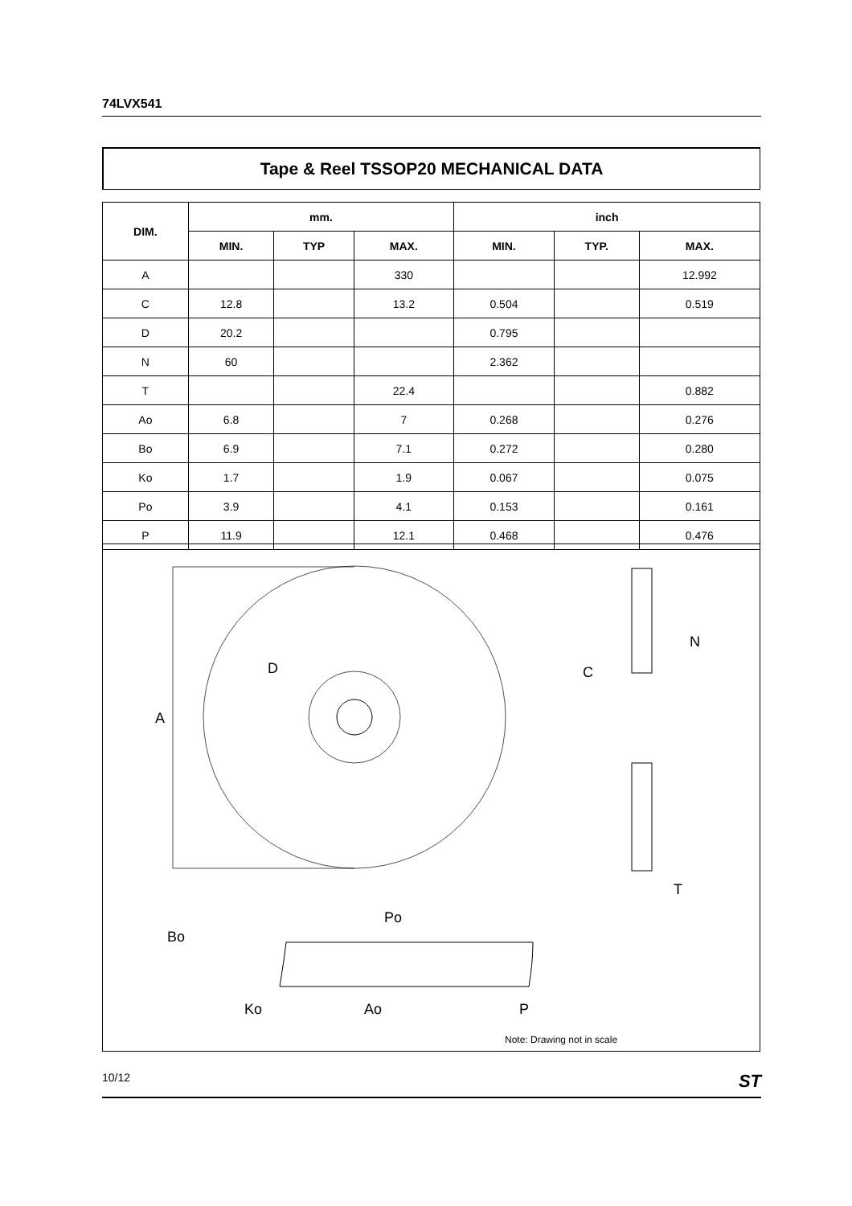74LVX541
Tape & Reel TSSOP20 MECHANICAL DATA
| DIM. | mm. | | | inch | | |
| --- | --- | --- | --- | --- | --- | --- |
| | MIN. | TYP | MAX. | MIN. | TYP. | MAX. |
| A | | | 330 | | | 12.992 |
| C | 12.8 | | 13.2 | 0.504 | | 0.519 |
| D | 20.2 | | | 0.795 | | |
| N | 60 | | | 2.362 | | |
| T | | | 22.4 | | | 0.882 |
| Ao | 6.8 | | 7 | 0.268 | | 0.276 |
| Bo | 6.9 | | 7.1 | 0.272 | | 0.280 |
| Ko | 1.7 | | 1.9 | 0.067 | | 0.075 |
| Po | 3.9 | | 4.1 | 0.153 | | 0.161 |
| P | 11.9 | | 12.1 | 0.468 | | 0.476 |
A
D
C
N
T
Po
Bo
Ko
Ao
P
Note: Drawing not in scale
10/12 ST